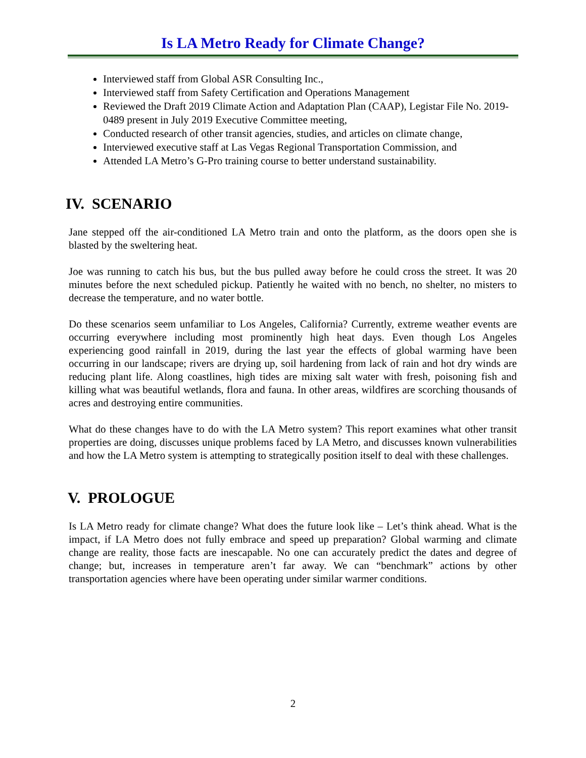Is LA Metro Ready for Climate Change?
Interviewed staff from Global ASR Consulting Inc.,
Interviewed staff from Safety Certification and Operations Management
Reviewed the Draft 2019 Climate Action and Adaptation Plan (CAAP), Legistar File No. 2019-0489 present in July 2019 Executive Committee meeting,
Conducted research of other transit agencies, studies, and articles on climate change,
Interviewed executive staff at Las Vegas Regional Transportation Commission, and
Attended LA Metro’s G-Pro training course to better understand sustainability.
IV. SCENARIO
Jane stepped off the air-conditioned LA Metro train and onto the platform, as the doors open she is blasted by the sweltering heat.
Joe was running to catch his bus, but the bus pulled away before he could cross the street. It was 20 minutes before the next scheduled pickup. Patiently he waited with no bench, no shelter, no misters to decrease the temperature, and no water bottle.
Do these scenarios seem unfamiliar to Los Angeles, California? Currently, extreme weather events are occurring everywhere including most prominently high heat days. Even though Los Angeles experiencing good rainfall in 2019, during the last year the effects of global warming have been occurring in our landscape; rivers are drying up, soil hardening from lack of rain and hot dry winds are reducing plant life. Along coastlines, high tides are mixing salt water with fresh, poisoning fish and killing what was beautiful wetlands, flora and fauna. In other areas, wildfires are scorching thousands of acres and destroying entire communities.
What do these changes have to do with the LA Metro system? This report examines what other transit properties are doing, discusses unique problems faced by LA Metro, and discusses known vulnerabilities and how the LA Metro system is attempting to strategically position itself to deal with these challenges.
V. PROLOGUE
Is LA Metro ready for climate change? What does the future look like – Let’s think ahead. What is the impact, if LA Metro does not fully embrace and speed up preparation? Global warming and climate change are reality, those facts are inescapable. No one can accurately predict the dates and degree of change; but, increases in temperature aren’t far away. We can “benchmark” actions by other transportation agencies where have been operating under similar warmer conditions.
2